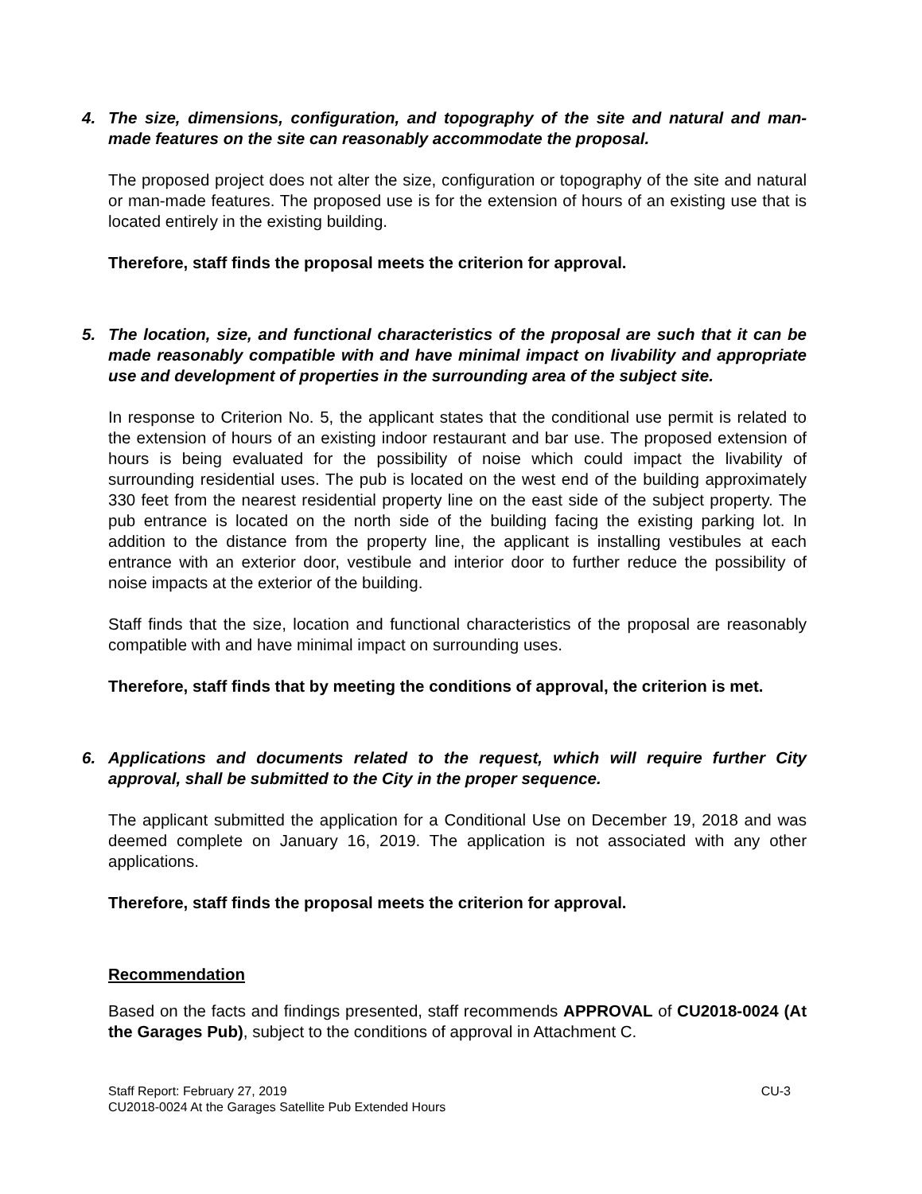4. The size, dimensions, configuration, and topography of the site and natural and man-made features on the site can reasonably accommodate the proposal.
The proposed project does not alter the size, configuration or topography of the site and natural or man-made features. The proposed use is for the extension of hours of an existing use that is located entirely in the existing building.
Therefore, staff finds the proposal meets the criterion for approval.
5. The location, size, and functional characteristics of the proposal are such that it can be made reasonably compatible with and have minimal impact on livability and appropriate use and development of properties in the surrounding area of the subject site.
In response to Criterion No. 5, the applicant states that the conditional use permit is related to the extension of hours of an existing indoor restaurant and bar use. The proposed extension of hours is being evaluated for the possibility of noise which could impact the livability of surrounding residential uses. The pub is located on the west end of the building approximately 330 feet from the nearest residential property line on the east side of the subject property. The pub entrance is located on the north side of the building facing the existing parking lot. In addition to the distance from the property line, the applicant is installing vestibules at each entrance with an exterior door, vestibule and interior door to further reduce the possibility of noise impacts at the exterior of the building.
Staff finds that the size, location and functional characteristics of the proposal are reasonably compatible with and have minimal impact on surrounding uses.
Therefore, staff finds that by meeting the conditions of approval, the criterion is met.
6. Applications and documents related to the request, which will require further City approval, shall be submitted to the City in the proper sequence.
The applicant submitted the application for a Conditional Use on December 19, 2018 and was deemed complete on January 16, 2019. The application is not associated with any other applications.
Therefore, staff finds the proposal meets the criterion for approval.
Recommendation
Based on the facts and findings presented, staff recommends APPROVAL of CU2018-0024 (At the Garages Pub), subject to the conditions of approval in Attachment C.
Staff Report: February 27, 2019
CU2018-0024 At the Garages Satellite Pub Extended Hours CU-3